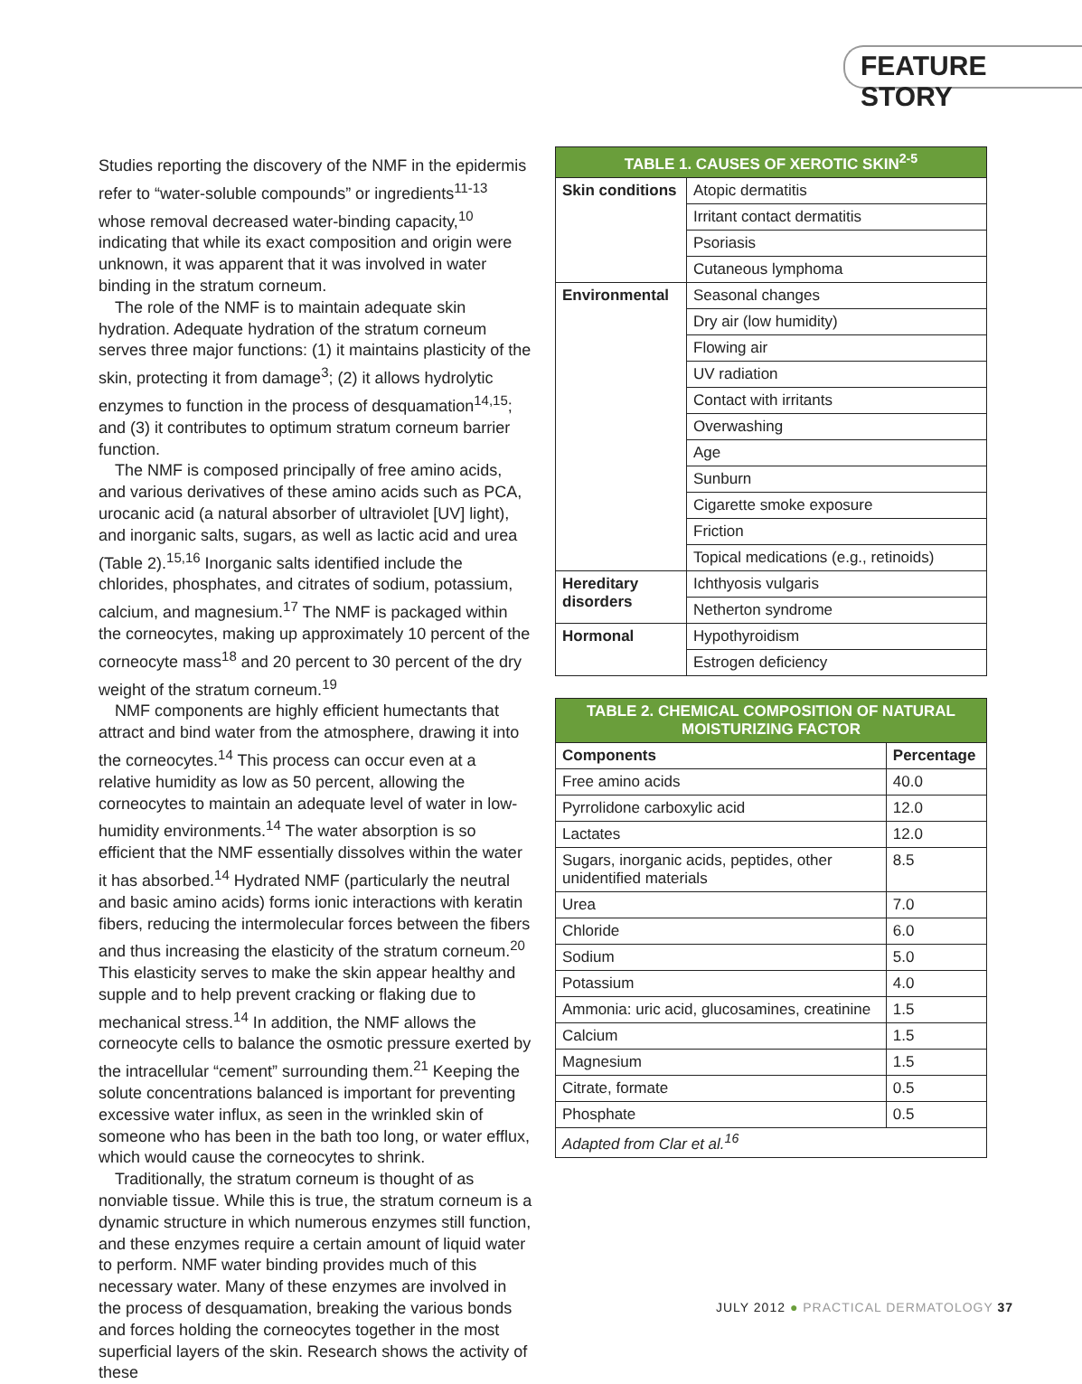FEATURE STORY
Studies reporting the discovery of the NMF in the epidermis refer to “water-soluble compounds” or ingredients<sup>11-13</sup> whose removal decreased water-binding capacity,<sup>10</sup> indicating that while its exact composition and origin were unknown, it was apparent that it was involved in water binding in the stratum corneum.
The role of the NMF is to maintain adequate skin hydration. Adequate hydration of the stratum corneum serves three major functions: (1) it maintains plasticity of the skin, protecting it from damage<sup>3</sup>; (2) it allows hydrolytic enzymes to function in the process of desquamation<sup>14,15</sup>; and (3) it contributes to optimum stratum corneum barrier function.
The NMF is composed principally of free amino acids, and various derivatives of these amino acids such as PCA, urocanic acid (a natural absorber of ultraviolet [UV] light), and inorganic salts, sugars, as well as lactic acid and urea (Table 2).<sup>15,16</sup> Inorganic salts identified include the chlorides, phosphates, and citrates of sodium, potassium, calcium, and magnesium.<sup>17</sup> The NMF is packaged within the corneocytes, making up approximately 10 percent of the corneocyte mass<sup>18</sup> and 20 percent to 30 percent of the dry weight of the stratum corneum.<sup>19</sup>
NMF components are highly efficient humectants that attract and bind water from the atmosphere, drawing it into the corneocytes.<sup>14</sup> This process can occur even at a relative humidity as low as 50 percent, allowing the corneocytes to maintain an adequate level of water in low-humidity environments.<sup>14</sup> The water absorption is so efficient that the NMF essentially dissolves within the water it has absorbed.<sup>14</sup> Hydrated NMF (particularly the neutral and basic amino acids) forms ionic interactions with keratin fibers, reducing the intermolecular forces between the fibers and thus increasing the elasticity of the stratum corneum.<sup>20</sup> This elasticity serves to make the skin appear healthy and supple and to help prevent cracking or flaking due to mechanical stress.<sup>14</sup> In addition, the NMF allows the corneocyte cells to balance the osmotic pressure exerted by the intracellular “cement” surrounding them.<sup>21</sup> Keeping the solute concentrations balanced is important for preventing excessive water influx, as seen in the wrinkled skin of someone who has been in the bath too long, or water efflux, which would cause the corneocytes to shrink.
Traditionally, the stratum corneum is thought of as nonviable tissue. While this is true, the stratum corneum is a dynamic structure in which numerous enzymes still function, and these enzymes require a certain amount of liquid water to perform. NMF water binding provides much of this necessary water. Many of these enzymes are involved in the process of desquamation, breaking the various bonds and forces holding the corneocytes together in the most superficial layers of the skin. Research shows the activity of these
| TABLE 1. CAUSES OF XEROTIC SKIN<sup>2-5</sup> | |
| --- | --- |
| Skin conditions | Atopic dermatitis |
| | Irritant contact dermatitis |
| | Psoriasis |
| | Cutaneous lymphoma |
| Environmental | Seasonal changes |
| | Dry air (low humidity) |
| | Flowing air |
| | UV radiation |
| | Contact with irritants |
| | Overwashing |
| | Age |
| | Sunburn |
| | Cigarette smoke exposure |
| | Friction |
| | Topical medications (e.g., retinoids) |
| Hereditary disorders | Ichthyosis vulgaris |
| | Netherton syndrome |
| Hormonal | Hypothyroidism |
| | Estrogen deficiency |
| TABLE 2. CHEMICAL COMPOSITION OF NATURAL MOISTURIZING FACTOR | |
| --- | --- |
| Components | Percentage |
| Free amino acids | 40.0 |
| Pyrrolidone carboxylic acid | 12.0 |
| Lactates | 12.0 |
| Sugars, inorganic acids, peptides, other unidentified materials | 8.5 |
| Urea | 7.0 |
| Chloride | 6.0 |
| Sodium | 5.0 |
| Potassium | 4.0 |
| Ammonia: uric acid, glucosamines, creatinine | 1.5 |
| Calcium | 1.5 |
| Magnesium | 1.5 |
| Citrate, formate | 0.5 |
| Phosphate | 0.5 |
| Adapted from Clar et al.<sup>16</sup> | |
JULY 2012 ● PRACTICAL DERMATOLOGY 37